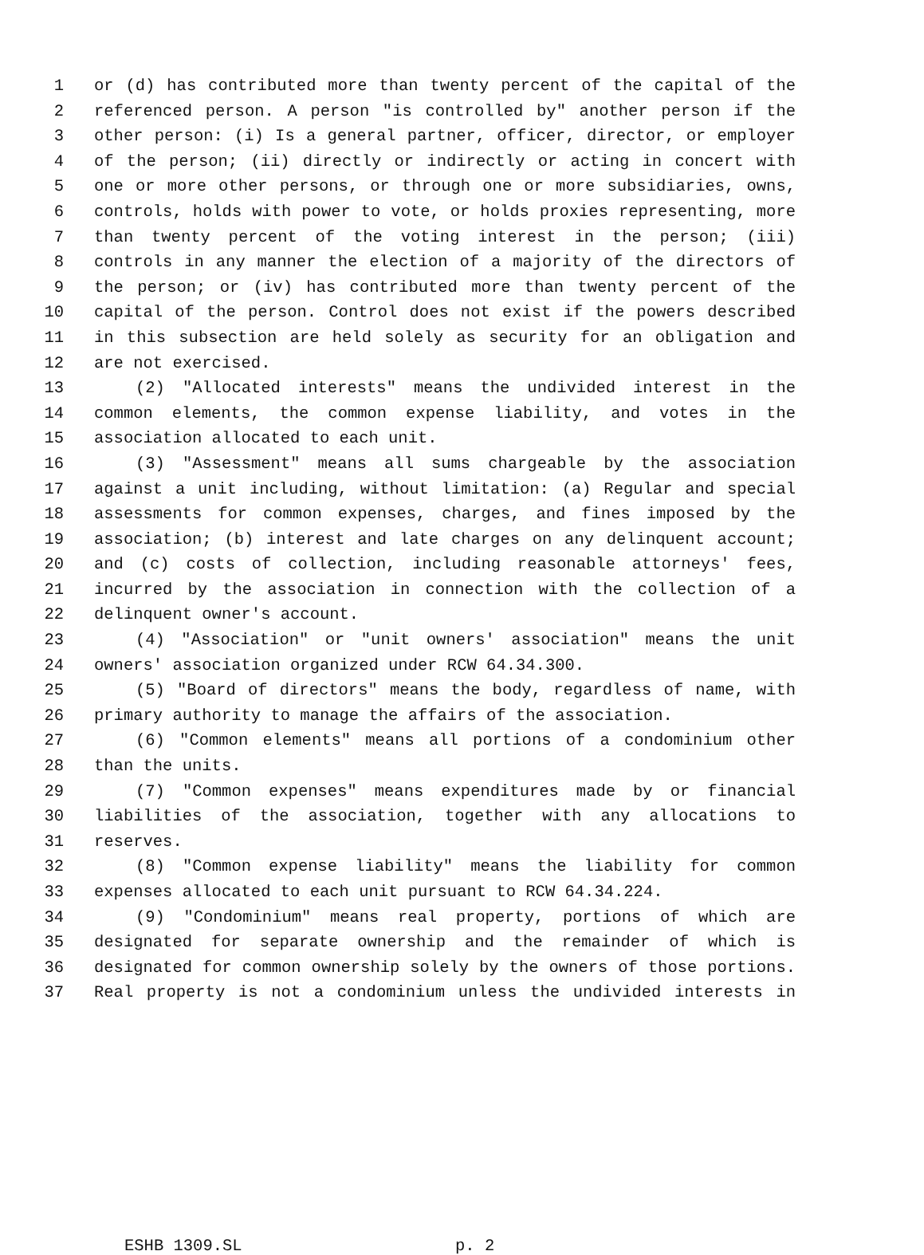1 or (d) has contributed more than twenty percent of the capital of the
2 referenced person. A person "is controlled by" another person if the
3 other person: (i) Is a general partner, officer, director, or employer
4 of the person; (ii) directly or indirectly or acting in concert with
5 one or more other persons, or through one or more subsidiaries, owns,
6 controls, holds with power to vote, or holds proxies representing, more
7 than twenty percent of the voting interest in the person; (iii)
8 controls in any manner the election of a majority of the directors of
9 the person; or (iv) has contributed more than twenty percent of the
10 capital of the person. Control does not exist if the powers described
11 in this subsection are held solely as security for an obligation and
12 are not exercised.
13 (2) "Allocated interests" means the undivided interest in the
14 common elements, the common expense liability, and votes in the
15 association allocated to each unit.
16 (3) "Assessment" means all sums chargeable by the association
17 against a unit including, without limitation: (a) Regular and special
18 assessments for common expenses, charges, and fines imposed by the
19 association; (b) interest and late charges on any delinquent account;
20 and (c) costs of collection, including reasonable attorneys' fees,
21 incurred by the association in connection with the collection of a
22 delinquent owner's account.
23 (4) "Association" or "unit owners' association" means the unit
24 owners' association organized under RCW 64.34.300.
25 (5) "Board of directors" means the body, regardless of name, with
26 primary authority to manage the affairs of the association.
27 (6) "Common elements" means all portions of a condominium other
28 than the units.
29 (7) "Common expenses" means expenditures made by or financial
30 liabilities of the association, together with any allocations to
31 reserves.
32 (8) "Common expense liability" means the liability for common
33 expenses allocated to each unit pursuant to RCW 64.34.224.
34 (9) "Condominium" means real property, portions of which are
35 designated for separate ownership and the remainder of which is
36 designated for common ownership solely by the owners of those portions.
37 Real property is not a condominium unless the undivided interests in
ESHB 1309.SL p. 2